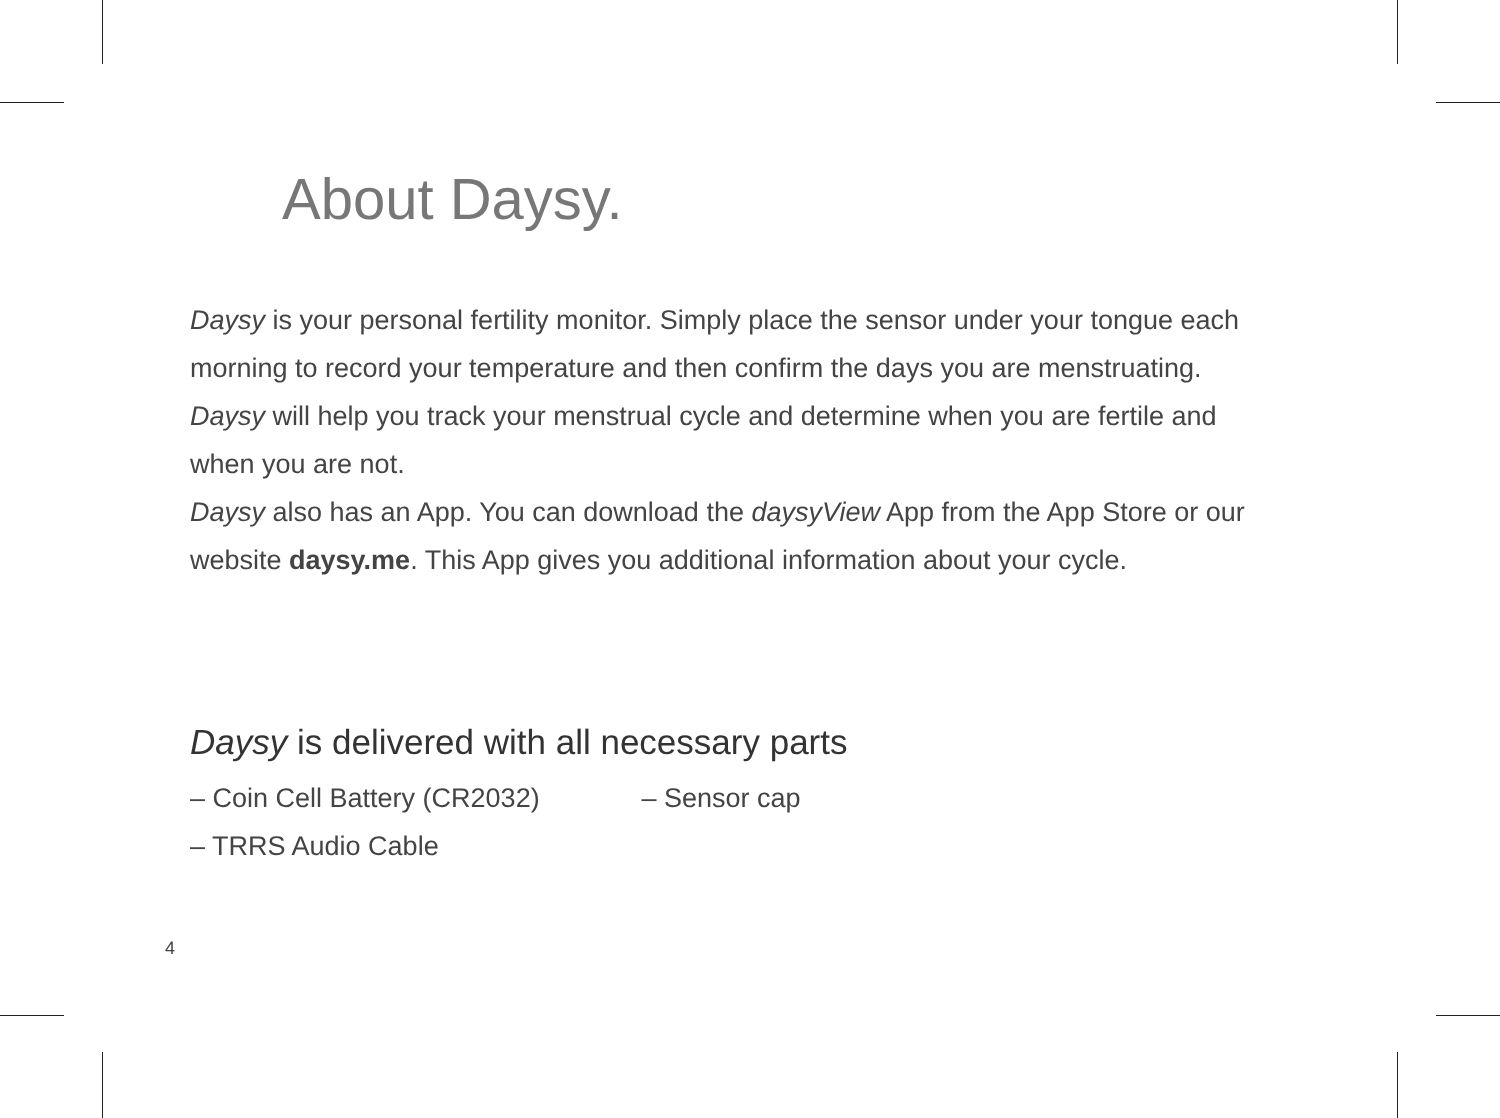About Daysy.
Daysy is your personal fertility monitor. Simply place the sensor under your tongue each morning to record your temperature and then confirm the days you are menstruating. Daysy will help you track your menstrual cycle and determine when you are fertile and when you are not.
Daysy also has an App. You can download the daysyView App from the App Store or our website daysy.me. This App gives you additional information about your cycle.
Daysy is delivered with all necessary parts
– Coin Cell Battery (CR2032) – Sensor cap
– TRRS Audio Cable
4